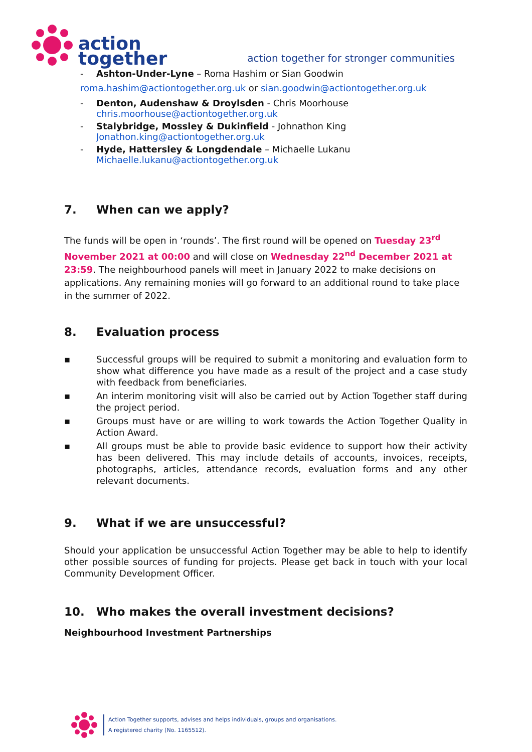action
together
action together for stronger communities
- Ashton-Under-Lyne – Roma Hashim or Sian Goodwin
roma.hashim@actiontogether.org.uk or sian.goodwin@actiontogether.org.uk
- Denton, Audenshaw & Droylsden - Chris Moorhouse
chris.moorhouse@actiontogether.org.uk
- Stalybridge, Mossley & Dukinfield - Johnathon King
Jonathon.king@actiontogether.org.uk
- Hyde, Hattersley & Longdendale – Michaelle Lukanu
Michaelle.lukanu@actiontogether.org.uk
7. When can we apply?
The funds will be open in ‘rounds’. The first round will be opened on Tuesday 23<sup>rd</sup> November 2021 at 00:00 and will close on Wednesday 22<sup>nd</sup> December 2021 at 23:59. The neighbourhood panels will meet in January 2022 to make decisions on applications. Any remaining monies will go forward to an additional round to take place in the summer of 2022.
8. Evaluation process
▪ Successful groups will be required to submit a monitoring and evaluation form to show what difference you have made as a result of the project and a case study with feedback from beneficiaries.
▪ An interim monitoring visit will also be carried out by Action Together staff during the project period.
▪ Groups must have or are willing to work towards the Action Together Quality in Action Award.
▪ All groups must be able to provide basic evidence to support how their activity has been delivered. This may include details of accounts, invoices, receipts, photographs, articles, attendance records, evaluation forms and any other relevant documents.
9. What if we are unsuccessful?
Should your application be unsuccessful Action Together may be able to help to identify other possible sources of funding for projects. Please get back in touch with your local Community Development Officer.
10. Who makes the overall investment decisions?
Neighbourhood Investment Partnerships
Action Together supports, advises and helps individuals, groups and organisations.
A registered charity (No. 1165512).